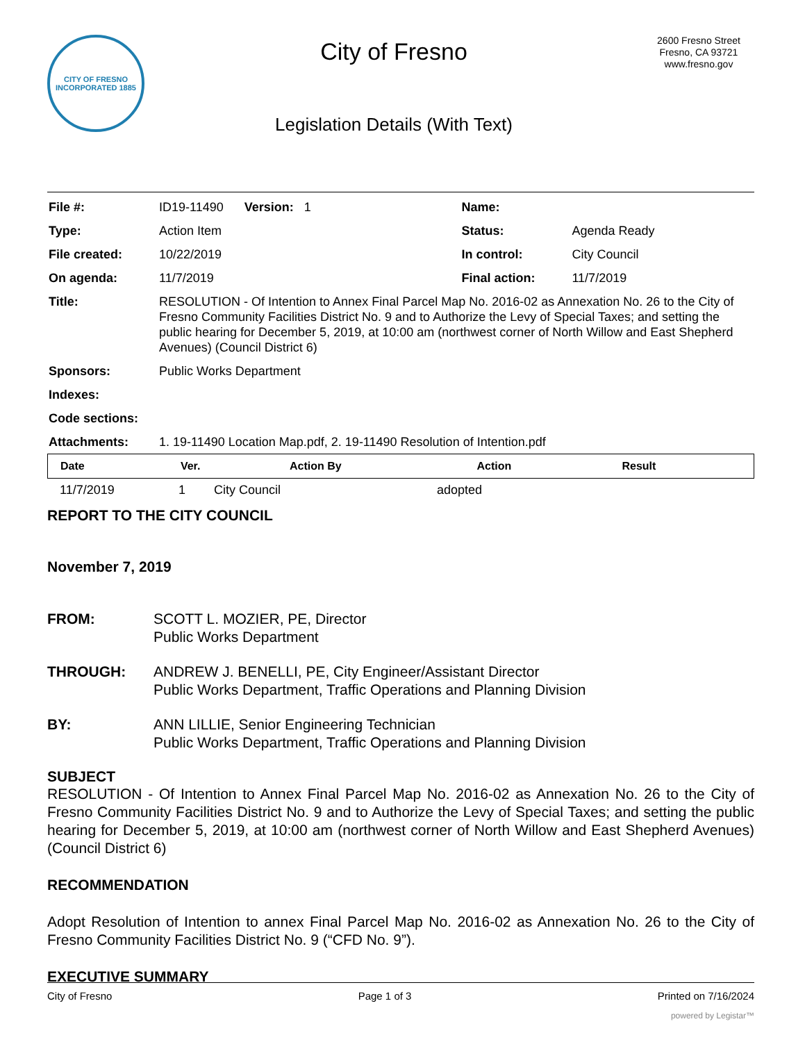CITY OF FRESNO
INCORPORATED 1885
City of Fresno
Legislation Details (With Text)
2600 Fresno Street
Fresno, CA 93721
www.fresno.gov
| File #: | ID19-11490 Version: 1 | Name: | |
| Type: | Action Item | Status: | Agenda Ready |
| File created: | 10/22/2019 | In control: | City Council |
| On agenda: | 11/7/2019 | Final action: | 11/7/2019 |
| Title: | RESOLUTION - Of Intention to Annex Final Parcel Map No. 2016-02 as Annexation No. 26 to the City of Fresno Community Facilities District No. 9 and to Authorize the Levy of Special Taxes; and setting the public hearing for December 5, 2019, at 10:00 am (northwest corner of North Willow and East Shepherd Avenues) (Council District 6) | | |
| Sponsors: | Public Works Department | | |
| Indexes: | | | |
| Code sections: | | | |
| Attachments: | 1. 19-11490 Location Map.pdf, 2. 19-11490 Resolution of Intention.pdf | | |
| Date | Ver. | Action By | Action | Result |
| --- | --- | --- | --- | --- |
| 11/7/2019 | 1 | City Council | adopted | |
REPORT TO THE CITY COUNCIL
November 7, 2019
FROM: SCOTT L. MOZIER, PE, Director
Public Works Department
THROUGH: ANDREW J. BENELLI, PE, City Engineer/Assistant Director
Public Works Department, Traffic Operations and Planning Division
BY: ANN LILLIE, Senior Engineering Technician
Public Works Department, Traffic Operations and Planning Division
SUBJECT
RESOLUTION - Of Intention to Annex Final Parcel Map No. 2016-02 as Annexation No. 26 to the City of Fresno Community Facilities District No. 9 and to Authorize the Levy of Special Taxes; and setting the public hearing for December 5, 2019, at 10:00 am (northwest corner of North Willow and East Shepherd Avenues) (Council District 6)
RECOMMENDATION
Adopt Resolution of Intention to annex Final Parcel Map No. 2016-02 as Annexation No. 26 to the City of Fresno Community Facilities District No. 9 (“CFD No. 9”).
EXECUTIVE SUMMARY
City of Fresno Page 1 of 3 Printed on 7/16/2024
powered by Legistar™